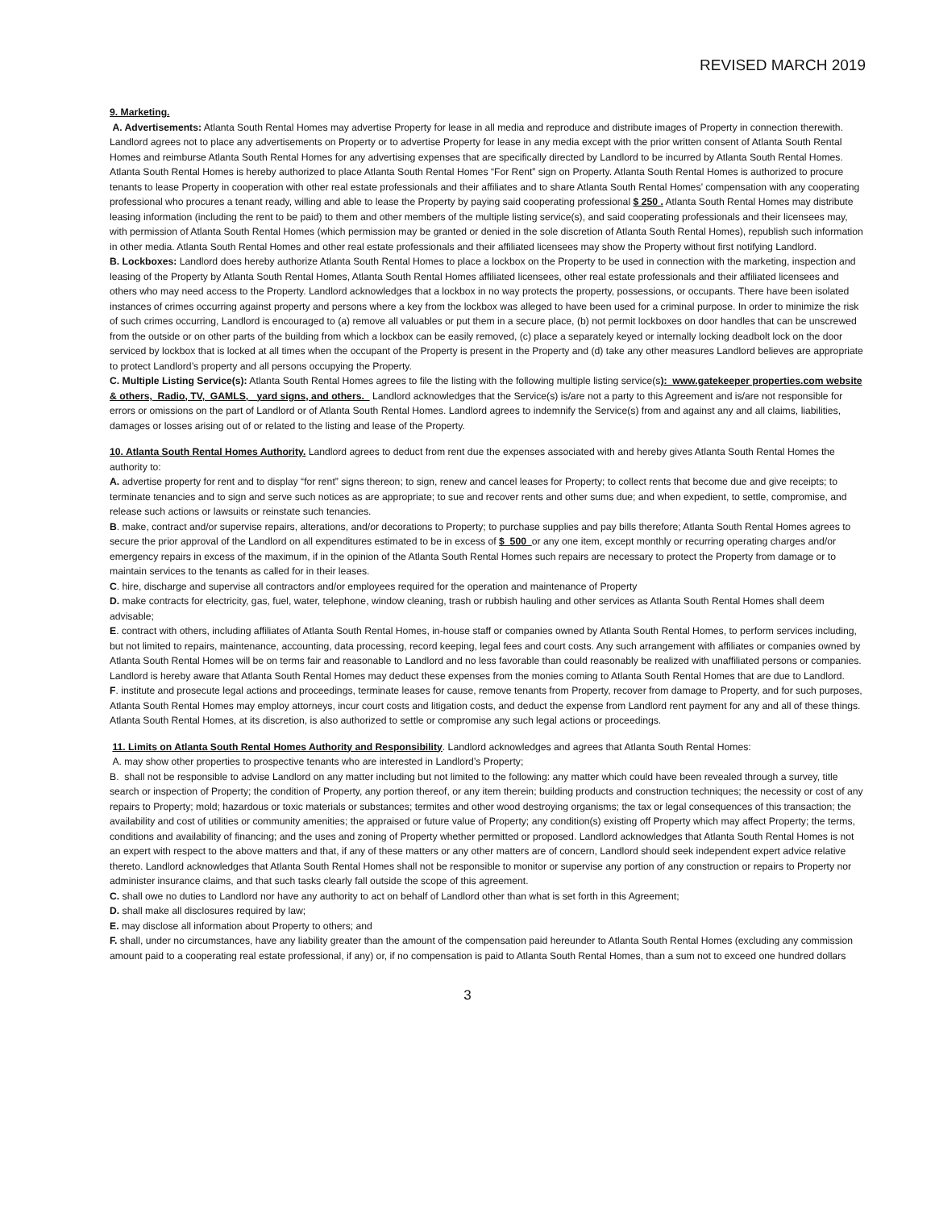REVISED MARCH 2019
9. Marketing.
A. Advertisements: Atlanta South Rental Homes may advertise Property for lease in all media and reproduce and distribute images of Property in connection therewith. Landlord agrees not to place any advertisements on Property or to advertise Property for lease in any media except with the prior written consent of Atlanta South Rental Homes and reimburse Atlanta South Rental Homes for any advertising expenses that are specifically directed by Landlord to be incurred by Atlanta South Rental Homes. Atlanta South Rental Homes is hereby authorized to place Atlanta South Rental Homes “For Rent” sign on Property. Atlanta South Rental Homes is authorized to procure tenants to lease Property in cooperation with other real estate professionals and their affiliates and to share Atlanta South Rental Homes’ compensation with any cooperating professional who procures a tenant ready, willing and able to lease the Property by paying said cooperating professional $ 250 . Atlanta South Rental Homes may distribute leasing information (including the rent to be paid) to them and other members of the multiple listing service(s), and said cooperating professionals and their licensees may, with permission of Atlanta South Rental Homes (which permission may be granted or denied in the sole discretion of Atlanta South Rental Homes), republish such information in other media. Atlanta South Rental Homes and other real estate professionals and their affiliated licensees may show the Property without first notifying Landlord.
B. Lockboxes: Landlord does hereby authorize Atlanta South Rental Homes to place a lockbox on the Property to be used in connection with the marketing, inspection and leasing of the Property by Atlanta South Rental Homes, Atlanta South Rental Homes affiliated licensees, other real estate professionals and their affiliated licensees and others who may need access to the Property. Landlord acknowledges that a lockbox in no way protects the property, possessions, or occupants. There have been isolated instances of crimes occurring against property and persons where a key from the lockbox was alleged to have been used for a criminal purpose. In order to minimize the risk of such crimes occurring, Landlord is encouraged to (a) remove all valuables or put them in a secure place, (b) not permit lockboxes on door handles that can be unscrewed from the outside or on other parts of the building from which a lockbox can be easily removed, (c) place a separately keyed or internally locking deadbolt lock on the door serviced by lockbox that is locked at all times when the occupant of the Property is present in the Property and (d) take any other measures Landlord believes are appropriate to protect Landlord’s property and all persons occupying the Property.
C. Multiple Listing Service(s): Atlanta South Rental Homes agrees to file the listing with the following multiple listing service(s): www.gatekeeper properties.com website & others, Radio, TV, GAMLS, yard signs, and others. Landlord acknowledges that the Service(s) is/are not a party to this Agreement and is/are not responsible for errors or omissions on the part of Landlord or of Atlanta South Rental Homes. Landlord agrees to indemnify the Service(s) from and against any and all claims, liabilities, damages or losses arising out of or related to the listing and lease of the Property.
10. Atlanta South Rental Homes Authority. Landlord agrees to deduct from rent due the expenses associated with and hereby gives Atlanta South Rental Homes the authority to:
A. advertise property for rent and to display “for rent” signs thereon; to sign, renew and cancel leases for Property; to collect rents that become due and give receipts; to terminate tenancies and to sign and serve such notices as are appropriate; to sue and recover rents and other sums due; and when expedient, to settle, compromise, and release such actions or lawsuits or reinstate such tenancies.
B. make, contract and/or supervise repairs, alterations, and/or decorations to Property; to purchase supplies and pay bills therefore; Atlanta South Rental Homes agrees to secure the prior approval of the Landlord on all expenditures estimated to be in excess of $ 500 or any one item, except monthly or recurring operating charges and/or emergency repairs in excess of the maximum, if in the opinion of the Atlanta South Rental Homes such repairs are necessary to protect the Property from damage or to maintain services to the tenants as called for in their leases.
C. hire, discharge and supervise all contractors and/or employees required for the operation and maintenance of Property
D. make contracts for electricity, gas, fuel, water, telephone, window cleaning, trash or rubbish hauling and other services as Atlanta South Rental Homes shall deem advisable;
E. contract with others, including affiliates of Atlanta South Rental Homes, in-house staff or companies owned by Atlanta South Rental Homes, to perform services including, but not limited to repairs, maintenance, accounting, data processing, record keeping, legal fees and court costs. Any such arrangement with affiliates or companies owned by Atlanta South Rental Homes will be on terms fair and reasonable to Landlord and no less favorable than could reasonably be realized with unaffiliated persons or companies. Landlord is hereby aware that Atlanta South Rental Homes may deduct these expenses from the monies coming to Atlanta South Rental Homes that are due to Landlord.
F. institute and prosecute legal actions and proceedings, terminate leases for cause, remove tenants from Property, recover from damage to Property, and for such purposes, Atlanta South Rental Homes may employ attorneys, incur court costs and litigation costs, and deduct the expense from Landlord rent payment for any and all of these things. Atlanta South Rental Homes, at its discretion, is also authorized to settle or compromise any such legal actions or proceedings.
11. Limits on Atlanta South Rental Homes Authority and Responsibility. Landlord acknowledges and agrees that Atlanta South Rental Homes:
A. may show other properties to prospective tenants who are interested in Landlord’s Property;
B. shall not be responsible to advise Landlord on any matter including but not limited to the following: any matter which could have been revealed through a survey, title search or inspection of Property; the condition of Property, any portion thereof, or any item therein; building products and construction techniques; the necessity or cost of any repairs to Property; mold; hazardous or toxic materials or substances; termites and other wood destroying organisms; the tax or legal consequences of this transaction; the availability and cost of utilities or community amenities; the appraised or future value of Property; any condition(s) existing off Property which may affect Property; the terms, conditions and availability of financing; and the uses and zoning of Property whether permitted or proposed. Landlord acknowledges that Atlanta South Rental Homes is not an expert with respect to the above matters and that, if any of these matters or any other matters are of concern, Landlord should seek independent expert advice relative thereto. Landlord acknowledges that Atlanta South Rental Homes shall not be responsible to monitor or supervise any portion of any construction or repairs to Property nor administer insurance claims, and that such tasks clearly fall outside the scope of this agreement.
C. shall owe no duties to Landlord nor have any authority to act on behalf of Landlord other than what is set forth in this Agreement;
D. shall make all disclosures required by law;
E. may disclose all information about Property to others; and
F. shall, under no circumstances, have any liability greater than the amount of the compensation paid hereunder to Atlanta South Rental Homes (excluding any commission amount paid to a cooperating real estate professional, if any) or, if no compensation is paid to Atlanta South Rental Homes, than a sum not to exceed one hundred dollars
3